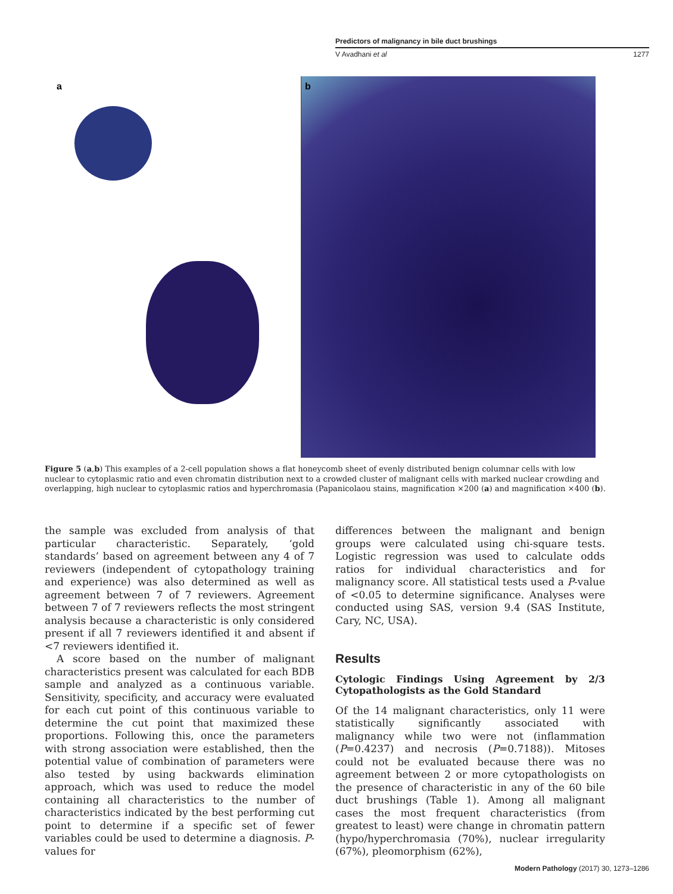Predictors of malignancy in bile duct brushings
V Avadhani et al 1277
a
b
Figure 5 (a,b) This examples of a 2-cell population shows a flat honeycomb sheet of evenly distributed benign columnar cells with low nuclear to cytoplasmic ratio and even chromatin distribution next to a crowded cluster of malignant cells with marked nuclear crowding and overlapping, high nuclear to cytoplasmic ratios and hyperchromasia (Papanicolaou stains, magnification ×200 (a) and magnification ×400 (b).
the sample was excluded from analysis of that particular characteristic. Separately, ‘gold standards’ based on agreement between any 4 of 7 reviewers (independent of cytopathology training and experience) was also determined as well as agreement between 7 of 7 reviewers. Agreement between 7 of 7 reviewers reflects the most stringent analysis because a characteristic is only considered present if all 7 reviewers identified it and absent if <7 reviewers identified it.
A score based on the number of malignant characteristics present was calculated for each BDB sample and analyzed as a continuous variable. Sensitivity, specificity, and accuracy were evaluated for each cut point of this continuous variable to determine the cut point that maximized these proportions. Following this, once the parameters with strong association were established, then the potential value of combination of parameters were also tested by using backwards elimination approach, which was used to reduce the model containing all characteristics to the number of characteristics indicated by the best performing cut point to determine if a specific set of fewer variables could be used to determine a diagnosis. P-values for
differences between the malignant and benign groups were calculated using chi-square tests. Logistic regression was used to calculate odds ratios for individual characteristics and for malignancy score. All statistical tests used a P-value of <0.05 to determine significance. Analyses were conducted using SAS, version 9.4 (SAS Institute, Cary, NC, USA).
Results
Cytologic Findings Using Agreement by 2/3 Cytopathologists as the Gold Standard
Of the 14 malignant characteristics, only 11 were statistically significantly associated with malignancy while two were not (inflammation (P=0.4237) and necrosis (P=0.7188)). Mitoses could not be evaluated because there was no agreement between 2 or more cytopathologists on the presence of characteristic in any of the 60 bile duct brushings (Table 1). Among all malignant cases the most frequent characteristics (from greatest to least) were change in chromatin pattern (hypo/hyperchromasia (70%), nuclear irregularity (67%), pleomorphism (62%),
Modern Pathology (2017) 30, 1273–1286